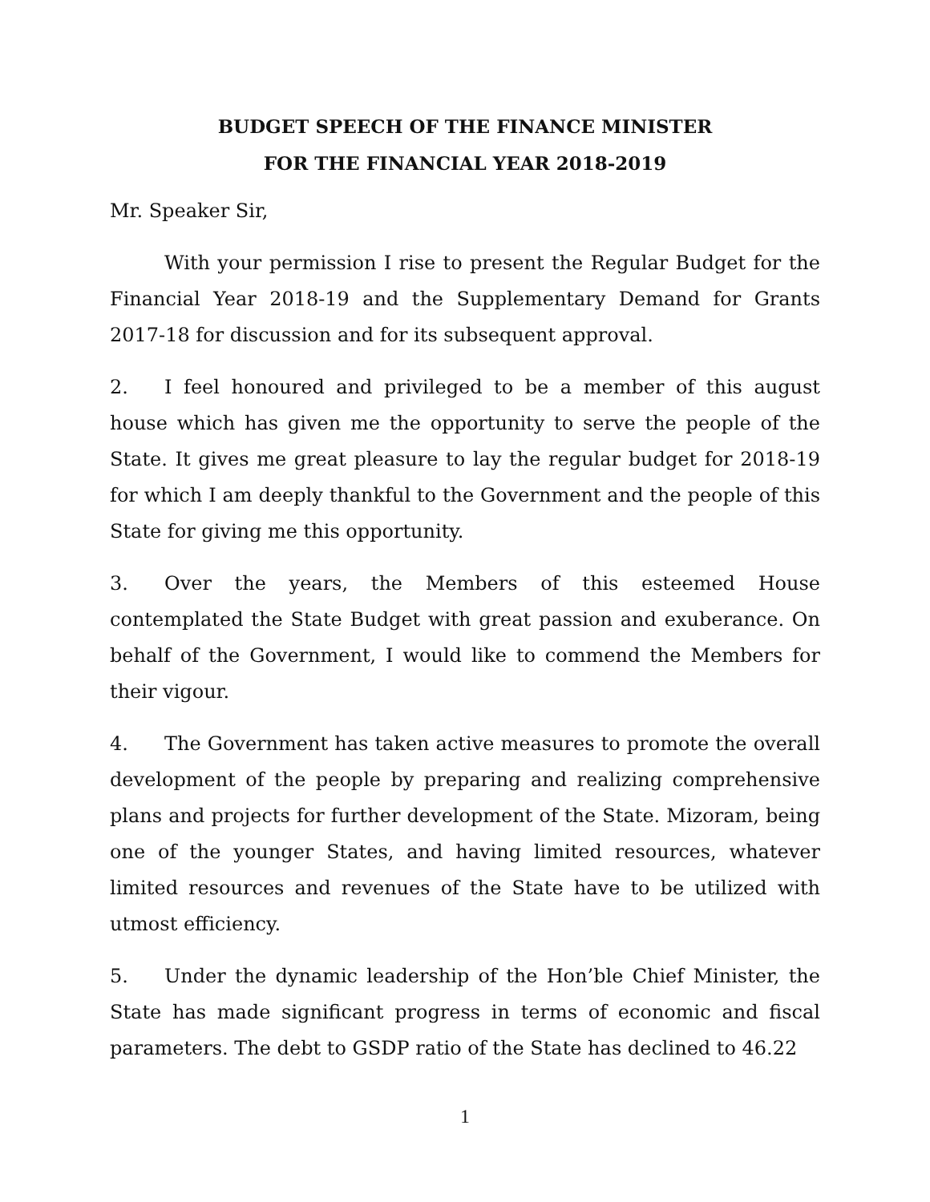BUDGET SPEECH OF THE FINANCE MINISTER
FOR THE FINANCIAL YEAR 2018-2019
Mr. Speaker Sir,
With your permission I rise to present the Regular Budget for the Financial Year 2018-19 and the Supplementary Demand for Grants 2017-18 for discussion and for its subsequent approval.
2. I feel honoured and privileged to be a member of this august house which has given me the opportunity to serve the people of the State. It gives me great pleasure to lay the regular budget for 2018-19 for which I am deeply thankful to the Government and the people of this State for giving me this opportunity.
3. Over the years, the Members of this esteemed House contemplated the State Budget with great passion and exuberance. On behalf of the Government, I would like to commend the Members for their vigour.
4. The Government has taken active measures to promote the overall development of the people by preparing and realizing comprehensive plans and projects for further development of the State. Mizoram, being one of the younger States, and having limited resources, whatever limited resources and revenues of the State have to be utilized with utmost efficiency.
5. Under the dynamic leadership of the Hon’ble Chief Minister, the State has made significant progress in terms of economic and fiscal parameters. The debt to GSDP ratio of the State has declined to 46.22
1